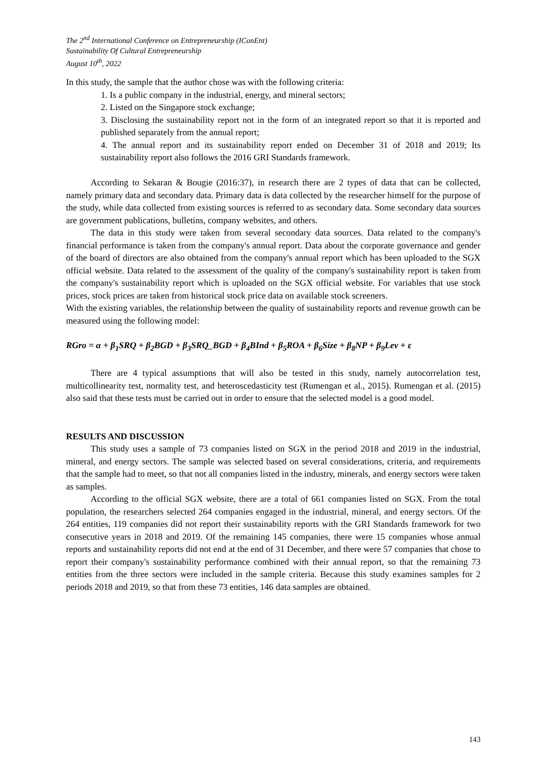The 2<sup>nd</sup> International Conference on Entrepreneurship (IConEnt)
Sustainability Of Cultural Entrepreneurship
August 10<sup>th</sup>, 2022
In this study, the sample that the author chose was with the following criteria:
1. Is a public company in the industrial, energy, and mineral sectors;
2. Listed on the Singapore stock exchange;
3. Disclosing the sustainability report not in the form of an integrated report so that it is reported and published separately from the annual report;
4. The annual report and its sustainability report ended on December 31 of 2018 and 2019; Its sustainability report also follows the 2016 GRI Standards framework.
According to Sekaran & Bougie (2016:37), in research there are 2 types of data that can be collected, namely primary data and secondary data. Primary data is data collected by the researcher himself for the purpose of the study, while data collected from existing sources is referred to as secondary data. Some secondary data sources are government publications, bulletins, company websites, and others.
The data in this study were taken from several secondary data sources. Data related to the company's financial performance is taken from the company's annual report. Data about the corporate governance and gender of the board of directors are also obtained from the company's annual report which has been uploaded to the SGX official website. Data related to the assessment of the quality of the company's sustainability report is taken from the company's sustainability report which is uploaded on the SGX official website. For variables that use stock prices, stock prices are taken from historical stock price data on available stock screeners.
With the existing variables, the relationship between the quality of sustainability reports and revenue growth can be measured using the following model:
RGro = α + β<sub>1</sub>SRQ + β<sub>2</sub>BGD + β<sub>3</sub>SRQ_BGD + β<sub>4</sub>BInd + β<sub>5</sub>ROA + β<sub>6</sub>Size + β<sub>8</sub>NP + β<sub>9</sub>Lev + ε
There are 4 typical assumptions that will also be tested in this study, namely autocorrelation test, multicollinearity test, normality test, and heteroscedasticity test (Rumengan et al., 2015). Rumengan et al. (2015) also said that these tests must be carried out in order to ensure that the selected model is a good model.
RESULTS AND DISCUSSION
This study uses a sample of 73 companies listed on SGX in the period 2018 and 2019 in the industrial, mineral, and energy sectors. The sample was selected based on several considerations, criteria, and requirements that the sample had to meet, so that not all companies listed in the industry, minerals, and energy sectors were taken as samples.
According to the official SGX website, there are a total of 661 companies listed on SGX. From the total population, the researchers selected 264 companies engaged in the industrial, mineral, and energy sectors. Of the 264 entities, 119 companies did not report their sustainability reports with the GRI Standards framework for two consecutive years in 2018 and 2019. Of the remaining 145 companies, there were 15 companies whose annual reports and sustainability reports did not end at the end of 31 December, and there were 57 companies that chose to report their company's sustainability performance combined with their annual report, so that the remaining 73 entities from the three sectors were included in the sample criteria. Because this study examines samples for 2 periods 2018 and 2019, so that from these 73 entities, 146 data samples are obtained.
143